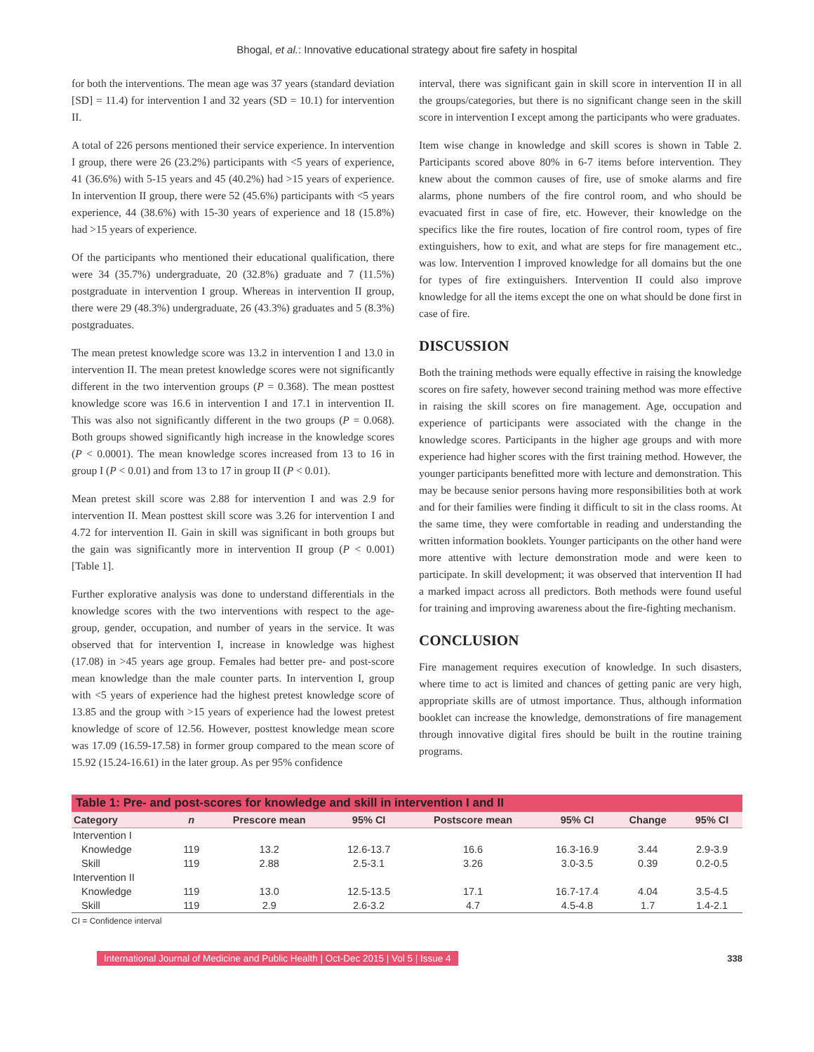Bhogal, et al.: Innovative educational strategy about fire safety in hospital
for both the interventions. The mean age was 37 years (standard deviation [SD] = 11.4) for intervention I and 32 years (SD = 10.1) for intervention II.
A total of 226 persons mentioned their service experience. In intervention I group, there were 26 (23.2%) participants with <5 years of experience, 41 (36.6%) with 5-15 years and 45 (40.2%) had >15 years of experience. In intervention II group, there were 52 (45.6%) participants with <5 years experience, 44 (38.6%) with 15-30 years of experience and 18 (15.8%) had >15 years of experience.
Of the participants who mentioned their educational qualification, there were 34 (35.7%) undergraduate, 20 (32.8%) graduate and 7 (11.5%) postgraduate in intervention I group. Whereas in intervention II group, there were 29 (48.3%) undergraduate, 26 (43.3%) graduates and 5 (8.3%) postgraduates.
The mean pretest knowledge score was 13.2 in intervention I and 13.0 in intervention II. The mean pretest knowledge scores were not significantly different in the two intervention groups (P = 0.368). The mean posttest knowledge score was 16.6 in intervention I and 17.1 in intervention II. This was also not significantly different in the two groups (P = 0.068). Both groups showed significantly high increase in the knowledge scores (P < 0.0001). The mean knowledge scores increased from 13 to 16 in group I (P < 0.01) and from 13 to 17 in group II (P < 0.01).
Mean pretest skill score was 2.88 for intervention I and was 2.9 for intervention II. Mean posttest skill score was 3.26 for intervention I and 4.72 for intervention II. Gain in skill was significant in both groups but the gain was significantly more in intervention II group (P < 0.001) [Table 1].
Further explorative analysis was done to understand differentials in the knowledge scores with the two interventions with respect to the age-group, gender, occupation, and number of years in the service. It was observed that for intervention I, increase in knowledge was highest (17.08) in >45 years age group. Females had better pre- and post-score mean knowledge than the male counter parts. In intervention I, group with <5 years of experience had the highest pretest knowledge score of 13.85 and the group with >15 years of experience had the lowest pretest knowledge of score of 12.56. However, posttest knowledge mean score was 17.09 (16.59-17.58) in former group compared to the mean score of 15.92 (15.24-16.61) in the later group. As per 95% confidence
interval, there was significant gain in skill score in intervention II in all the groups/categories, but there is no significant change seen in the skill score in intervention I except among the participants who were graduates.
Item wise change in knowledge and skill scores is shown in Table 2. Participants scored above 80% in 6-7 items before intervention. They knew about the common causes of fire, use of smoke alarms and fire alarms, phone numbers of the fire control room, and who should be evacuated first in case of fire, etc. However, their knowledge on the specifics like the fire routes, location of fire control room, types of fire extinguishers, how to exit, and what are steps for fire management etc., was low. Intervention I improved knowledge for all domains but the one for types of fire extinguishers. Intervention II could also improve knowledge for all the items except the one on what should be done first in case of fire.
DISCUSSION
Both the training methods were equally effective in raising the knowledge scores on fire safety, however second training method was more effective in raising the skill scores on fire management. Age, occupation and experience of participants were associated with the change in the knowledge scores. Participants in the higher age groups and with more experience had higher scores with the first training method. However, the younger participants benefitted more with lecture and demonstration. This may be because senior persons having more responsibilities both at work and for their families were finding it difficult to sit in the class rooms. At the same time, they were comfortable in reading and understanding the written information booklets. Younger participants on the other hand were more attentive with lecture demonstration mode and were keen to participate. In skill development; it was observed that intervention II had a marked impact across all predictors. Both methods were found useful for training and improving awareness about the fire-fighting mechanism.
CONCLUSION
Fire management requires execution of knowledge. In such disasters, where time to act is limited and chances of getting panic are very high, appropriate skills are of utmost importance. Thus, although information booklet can increase the knowledge, demonstrations of fire management through innovative digital fires should be built in the routine training programs.
| Table 1: Pre- and post-scores for knowledge and skill in intervention I and II | | | | | | | |
| --- | --- | --- | --- | --- | --- | --- | --- |
| Category | n | Prescore mean | 95% CI | Postscore mean | 95% CI | Change | 95% CI |
| Intervention I | | | | | | | |
| Knowledge | 119 | 13.2 | 12.6-13.7 | 16.6 | 16.3-16.9 | 3.44 | 2.9-3.9 |
| Skill | 119 | 2.88 | 2.5-3.1 | 3.26 | 3.0-3.5 | 0.39 | 0.2-0.5 |
| Intervention II | | | | | | | |
| Knowledge | 119 | 13.0 | 12.5-13.5 | 17.1 | 16.7-17.4 | 4.04 | 3.5-4.5 |
| Skill | 119 | 2.9 | 2.6-3.2 | 4.7 | 4.5-4.8 | 1.7 | 1.4-2.1 |
CI = Confidence interval
International Journal of Medicine and Public Health | Oct-Dec 2015 | Vol 5 | Issue 4 338